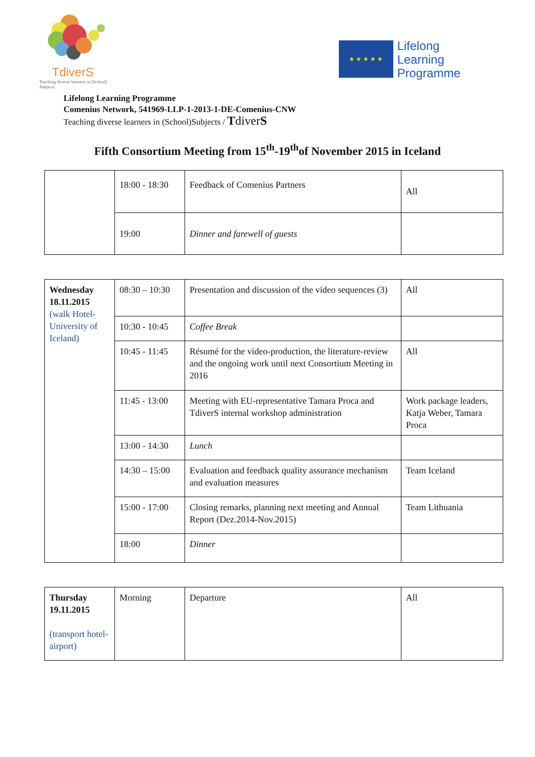TdiverS
Teaching diverse learners in (School) Subjects
★ ★ ★ ★ ★
Lifelong
Learning
Programme
Lifelong Learning Programme
Comenius Network, 541969-LLP-1-2013-1-DE-Comenius-CNW
Teaching diverse learners in (School)Subjects / TdiverS
Fifth Consortium Meeting from 15<sup>th</sup>-19<sup>th</sup>of November 2015 in Iceland
| | 18:00 - 18:30 | Feedback of Comenius Partners | All |
| | 19:00 | Dinner and farewell of guests | |
| Wednesday 18.11.2015 (walk Hotel-University of Iceland) | 08:30 – 10:30 | Presentation and discussion of the video sequences (3) | All |
| | 10:30 - 10:45 | Coffee Break | |
| | 10:45 - 11:45 | Résumé for the video-production, the literature-review and the ongoing work until next Consortium Meeting in 2016 | All |
| | 11:45 - 13:00 | Meeting with EU-representative Tamara Proca and TdiverS internal workshop administration | Work package leaders, Katja Weber, Tamara Proca |
| | 13:00 - 14:30 | Lunch | |
| | 14:30 – 15:00 | Evaluation and feedback quality assurance mechanism and evaluation measures | Team Iceland |
| | 15:00 - 17:00 | Closing remarks, planning next meeting and Annual Report (Dez.2014-Nov.2015) | Team Lithuania |
| | 18:00 | Dinner | |
| Thursday 19.11.2015 (transport hotel-airport) | Morning | Departure | All |